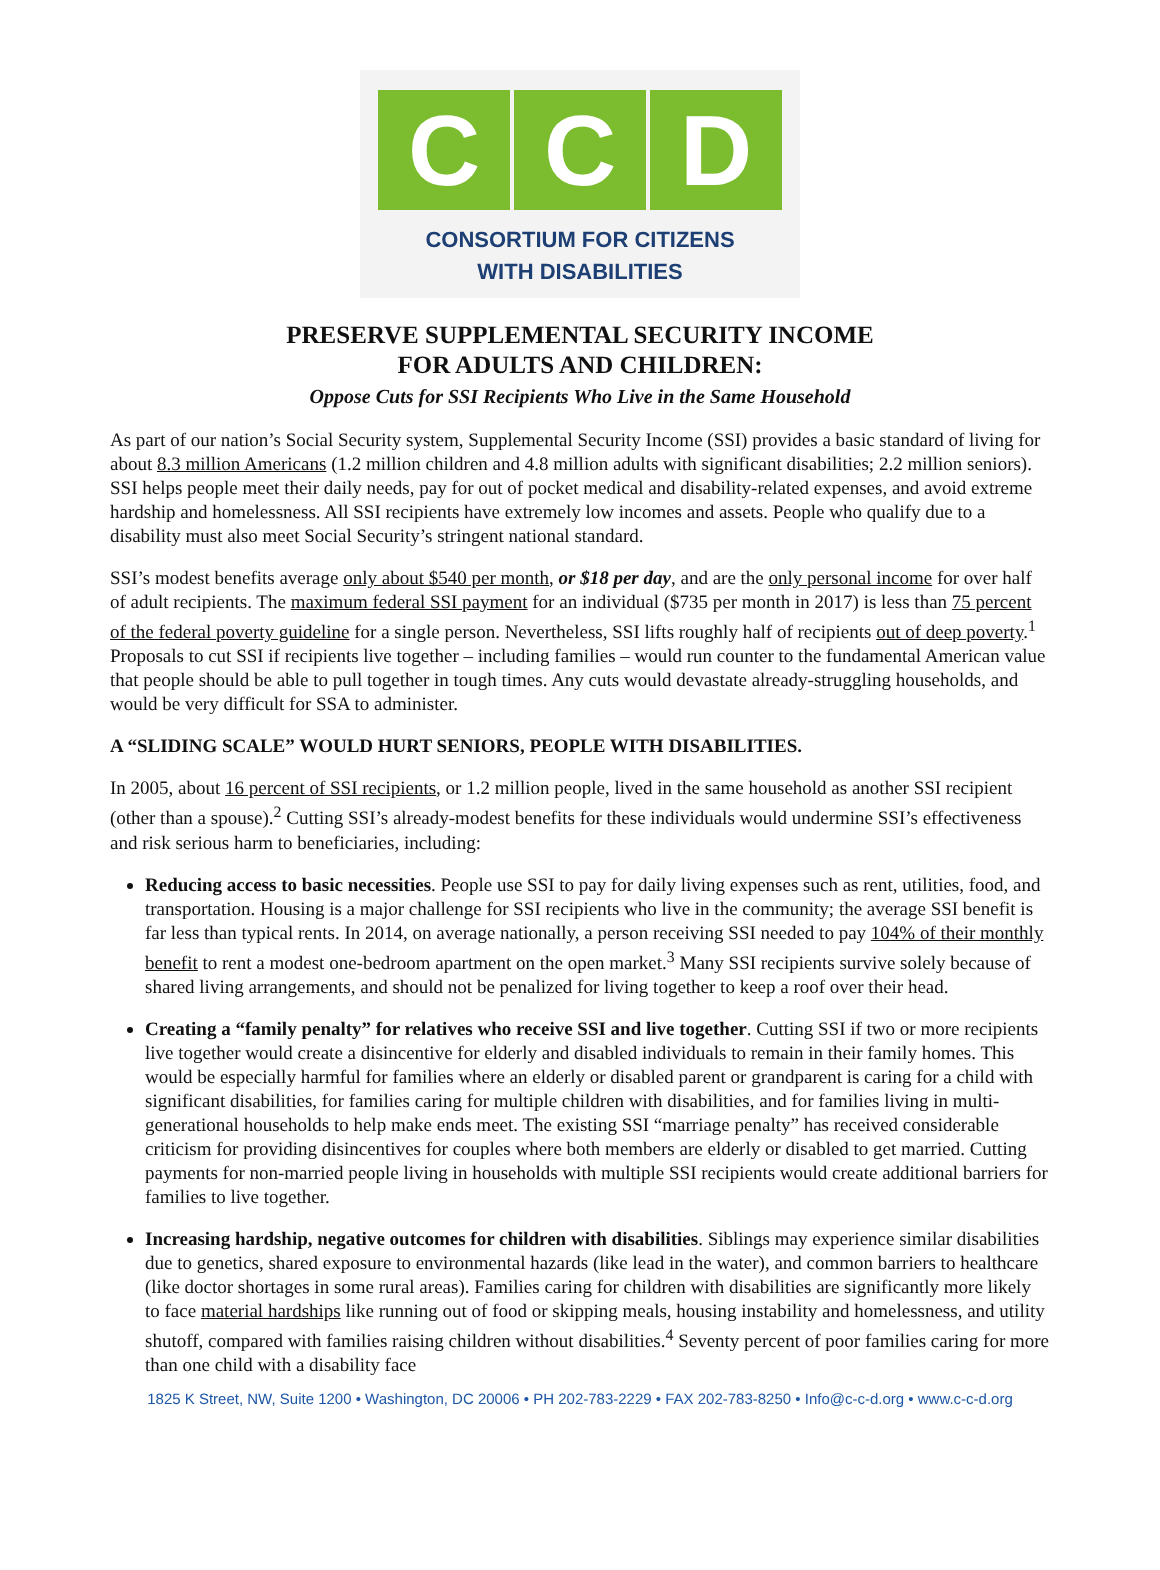C C D
CONSORTIUM FOR CITIZENS
WITH DISABILITIES
PRESERVE SUPPLEMENTAL SECURITY INCOME
FOR ADULTS AND CHILDREN:
Oppose Cuts for SSI Recipients Who Live in the Same Household
As part of our nation’s Social Security system, Supplemental Security Income (SSI) provides a basic standard of living for about 8.3 million Americans (1.2 million children and 4.8 million adults with significant disabilities; 2.2 million seniors). SSI helps people meet their daily needs, pay for out of pocket medical and disability-related expenses, and avoid extreme hardship and homelessness. All SSI recipients have extremely low incomes and assets. People who qualify due to a disability must also meet Social Security’s stringent national standard.
SSI’s modest benefits average only about $540 per month, or $18 per day, and are the only personal income for over half of adult recipients. The maximum federal SSI payment for an individual ($735 per month in 2017) is less than 75 percent of the federal poverty guideline for a single person. Nevertheless, SSI lifts roughly half of recipients out of deep poverty.<sup>1</sup> Proposals to cut SSI if recipients live together – including families – would run counter to the fundamental American value that people should be able to pull together in tough times. Any cuts would devastate already-struggling households, and would be very difficult for SSA to administer.
A “SLIDING SCALE” WOULD HURT SENIORS, PEOPLE WITH DISABILITIES.
In 2005, about 16 percent of SSI recipients, or 1.2 million people, lived in the same household as another SSI recipient (other than a spouse).<sup>2</sup> Cutting SSI’s already-modest benefits for these individuals would undermine SSI’s effectiveness and risk serious harm to beneficiaries, including:
Reducing access to basic necessities. People use SSI to pay for daily living expenses such as rent, utilities, food, and transportation. Housing is a major challenge for SSI recipients who live in the community; the average SSI benefit is far less than typical rents. In 2014, on average nationally, a person receiving SSI needed to pay 104% of their monthly benefit to rent a modest one-bedroom apartment on the open market.<sup>3</sup> Many SSI recipients survive solely because of shared living arrangements, and should not be penalized for living together to keep a roof over their head.
Creating a “family penalty” for relatives who receive SSI and live together. Cutting SSI if two or more recipients live together would create a disincentive for elderly and disabled individuals to remain in their family homes. This would be especially harmful for families where an elderly or disabled parent or grandparent is caring for a child with significant disabilities, for families caring for multiple children with disabilities, and for families living in multi-generational households to help make ends meet. The existing SSI “marriage penalty” has received considerable criticism for providing disincentives for couples where both members are elderly or disabled to get married. Cutting payments for non-married people living in households with multiple SSI recipients would create additional barriers for families to live together.
Increasing hardship, negative outcomes for children with disabilities. Siblings may experience similar disabilities due to genetics, shared exposure to environmental hazards (like lead in the water), and common barriers to healthcare (like doctor shortages in some rural areas). Families caring for children with disabilities are significantly more likely to face material hardships like running out of food or skipping meals, housing instability and homelessness, and utility shutoff, compared with families raising children without disabilities.<sup>4</sup> Seventy percent of poor families caring for more than one child with a disability face
1825 K Street, NW, Suite 1200 • Washington, DC 20006 • PH 202-783-2229 • FAX 202-783-8250 • Info@c-c-d.org • www.c-c-d.org